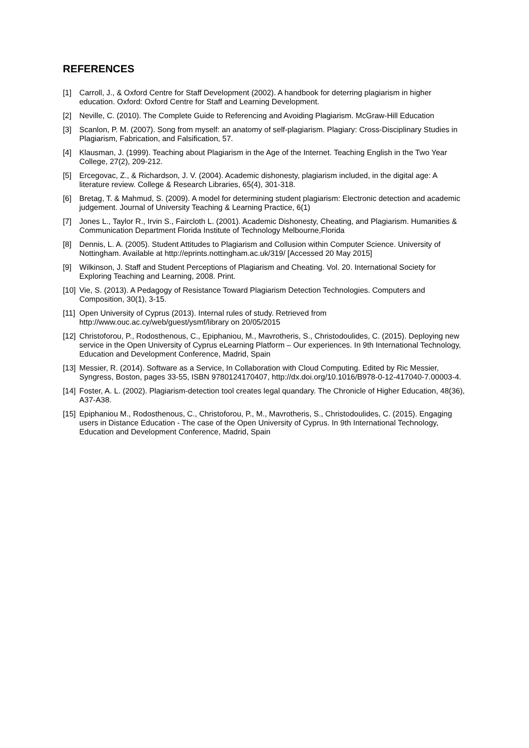REFERENCES
[1] Carroll, J., & Oxford Centre for Staff Development (2002). A handbook for deterring plagiarism in higher education. Oxford: Oxford Centre for Staff and Learning Development.
[2] Neville, C. (2010). The Complete Guide to Referencing and Avoiding Plagiarism. McGraw-Hill Education
[3] Scanlon, P. M. (2007). Song from myself: an anatomy of self-plagiarism. Plagiary: Cross-Disciplinary Studies in Plagiarism, Fabrication, and Falsification, 57.
[4] Klausman, J. (1999). Teaching about Plagiarism in the Age of the Internet. Teaching English in the Two Year College, 27(2), 209-212.
[5] Ercegovac, Z., & Richardson, J. V. (2004). Academic dishonesty, plagiarism included, in the digital age: A literature review. College & Research Libraries, 65(4), 301-318.
[6] Bretag, T. & Mahmud, S. (2009). A model for determining student plagiarism: Electronic detection and academic judgement. Journal of University Teaching & Learning Practice, 6(1)
[7] Jones L., Taylor R., Irvin S., Faircloth L. (2001). Academic Dishonesty, Cheating, and Plagiarism. Humanities & Communication Department Florida Institute of Technology Melbourne,Florida
[8] Dennis, L. A. (2005). Student Attitudes to Plagiarism and Collusion within Computer Science. University of Nottingham. Available at http://eprints.nottingham.ac.uk/319/ [Accessed 20 May 2015]
[9] Wilkinson, J. Staff and Student Perceptions of Plagiarism and Cheating. Vol. 20. International Society for Exploring Teaching and Learning, 2008. Print.
[10] Vie, S. (2013). A Pedagogy of Resistance Toward Plagiarism Detection Technologies. Computers and Composition, 30(1), 3-15.
[11] Open University of Cyprus (2013). Internal rules of study. Retrieved from http://www.ouc.ac.cy/web/guest/ysmf/library on 20/05/2015
[12] Christoforou, P., Rodosthenous, C., Epiphaniou, M., Mavrotheris, S., Christodoulides, C. (2015). Deploying new service in the Open University of Cyprus eLearning Platform – Our experiences. In 9th International Technology, Education and Development Conference, Madrid, Spain
[13] Messier, R. (2014). Software as a Service, In Collaboration with Cloud Computing. Edited by Ric Messier, Syngress, Boston, pages 33-55, ISBN 9780124170407, http://dx.doi.org/10.1016/B978-0-12-417040-7.00003-4.
[14] Foster, A. L. (2002). Plagiarism-detection tool creates legal quandary. The Chronicle of Higher Education, 48(36), A37-A38.
[15] Epiphaniou M., Rodosthenous, C., Christoforou, P., M., Mavrotheris, S., Christodoulides, C. (2015). Engaging users in Distance Education - The case of the Open University of Cyprus. In 9th International Technology, Education and Development Conference, Madrid, Spain